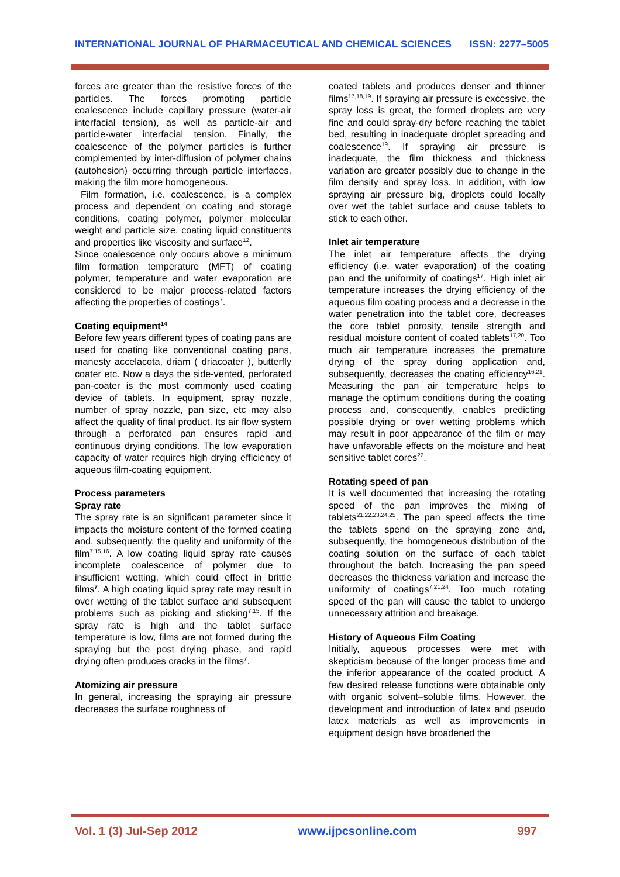INTERNATIONAL JOURNAL OF PHARMACEUTICAL AND CHEMICAL SCIENCES ISSN: 2277–5005
forces are greater than the resistive forces of the particles. The forces promoting particle coalescence include capillary pressure (water-air interfacial tension), as well as particle-air and particle-water interfacial tension. Finally, the coalescence of the polymer particles is further complemented by inter-diffusion of polymer chains (autohesion) occurring through particle interfaces, making the film more homogeneous.
Film formation, i.e. coalescence, is a complex process and dependent on coating and storage conditions, coating polymer, polymer molecular weight and particle size, coating liquid constituents and properties like viscosity and surface<sup>12</sup>.
Since coalescence only occurs above a minimum film formation temperature (MFT) of coating polymer, temperature and water evaporation are considered to be major process-related factors affecting the properties of coatings<sup>7</sup>.
Coating equipment<sup>14</sup>
Before few years different types of coating pans are used for coating like conventional coating pans, manesty accelacota, driam ( driacoater ), butterfly coater etc. Now a days the side-vented, perforated pan-coater is the most commonly used coating device of tablets. In equipment, spray nozzle, number of spray nozzle, pan size, etc may also affect the quality of final product. Its air flow system through a perforated pan ensures rapid and continuous drying conditions. The low evaporation capacity of water requires high drying efficiency of aqueous film-coating equipment.
Process parameters
Spray rate
The spray rate is an significant parameter since it impacts the moisture content of the formed coating and, subsequently, the quality and uniformity of the film<sup>7,15,16</sup>. A low coating liquid spray rate causes incomplete coalescence of polymer due to insufficient wetting, which could effect in brittle films<sup>7</sup>. A high coating liquid spray rate may result in over wetting of the tablet surface and subsequent problems such as picking and sticking<sup>7,15</sup>. If the spray rate is high and the tablet surface temperature is low, films are not formed during the spraying but the post drying phase, and rapid drying often produces cracks in the films<sup>7</sup>.
Atomizing air pressure
In general, increasing the spraying air pressure decreases the surface roughness of
coated tablets and produces denser and thinner films<sup>17,18,19</sup>. If spraying air pressure is excessive, the spray loss is great, the formed droplets are very fine and could spray-dry before reaching the tablet bed, resulting in inadequate droplet spreading and coalescence<sup>19</sup>. If spraying air pressure is inadequate, the film thickness and thickness variation are greater possibly due to change in the film density and spray loss. In addition, with low spraying air pressure big, droplets could locally over wet the tablet surface and cause tablets to stick to each other.
Inlet air temperature
The inlet air temperature affects the drying efficiency (i.e. water evaporation) of the coating pan and the uniformity of coatings<sup>17</sup>. High inlet air temperature increases the drying efficiency of the aqueous film coating process and a decrease in the water penetration into the tablet core, decreases the core tablet porosity, tensile strength and residual moisture content of coated tablets<sup>17,20</sup>. Too much air temperature increases the premature drying of the spray during application and, subsequently, decreases the coating efficiency<sup>16,21</sup>. Measuring the pan air temperature helps to manage the optimum conditions during the coating process and, consequently, enables predicting possible drying or over wetting problems which may result in poor appearance of the film or may have unfavorable effects on the moisture and heat sensitive tablet cores<sup>22</sup>.
Rotating speed of pan
It is well documented that increasing the rotating speed of the pan improves the mixing of tablets<sup>21,22,23,24,25</sup>. The pan speed affects the time the tablets spend on the spraying zone and, subsequently, the homogeneous distribution of the coating solution on the surface of each tablet throughout the batch. Increasing the pan speed decreases the thickness variation and increase the uniformity of coatings<sup>7,21,24</sup>. Too much rotating speed of the pan will cause the tablet to undergo unnecessary attrition and breakage.
History of Aqueous Film Coating
Initially, aqueous processes were met with skepticism because of the longer process time and the inferior appearance of the coated product. A few desired release functions were obtainable only with organic solvent–soluble films. However, the development and introduction of latex and pseudo latex materials as well as improvements in equipment design have broadened the
Vol. 1 (3) Jul-Sep 2012 www.ijpcsonline.com 997